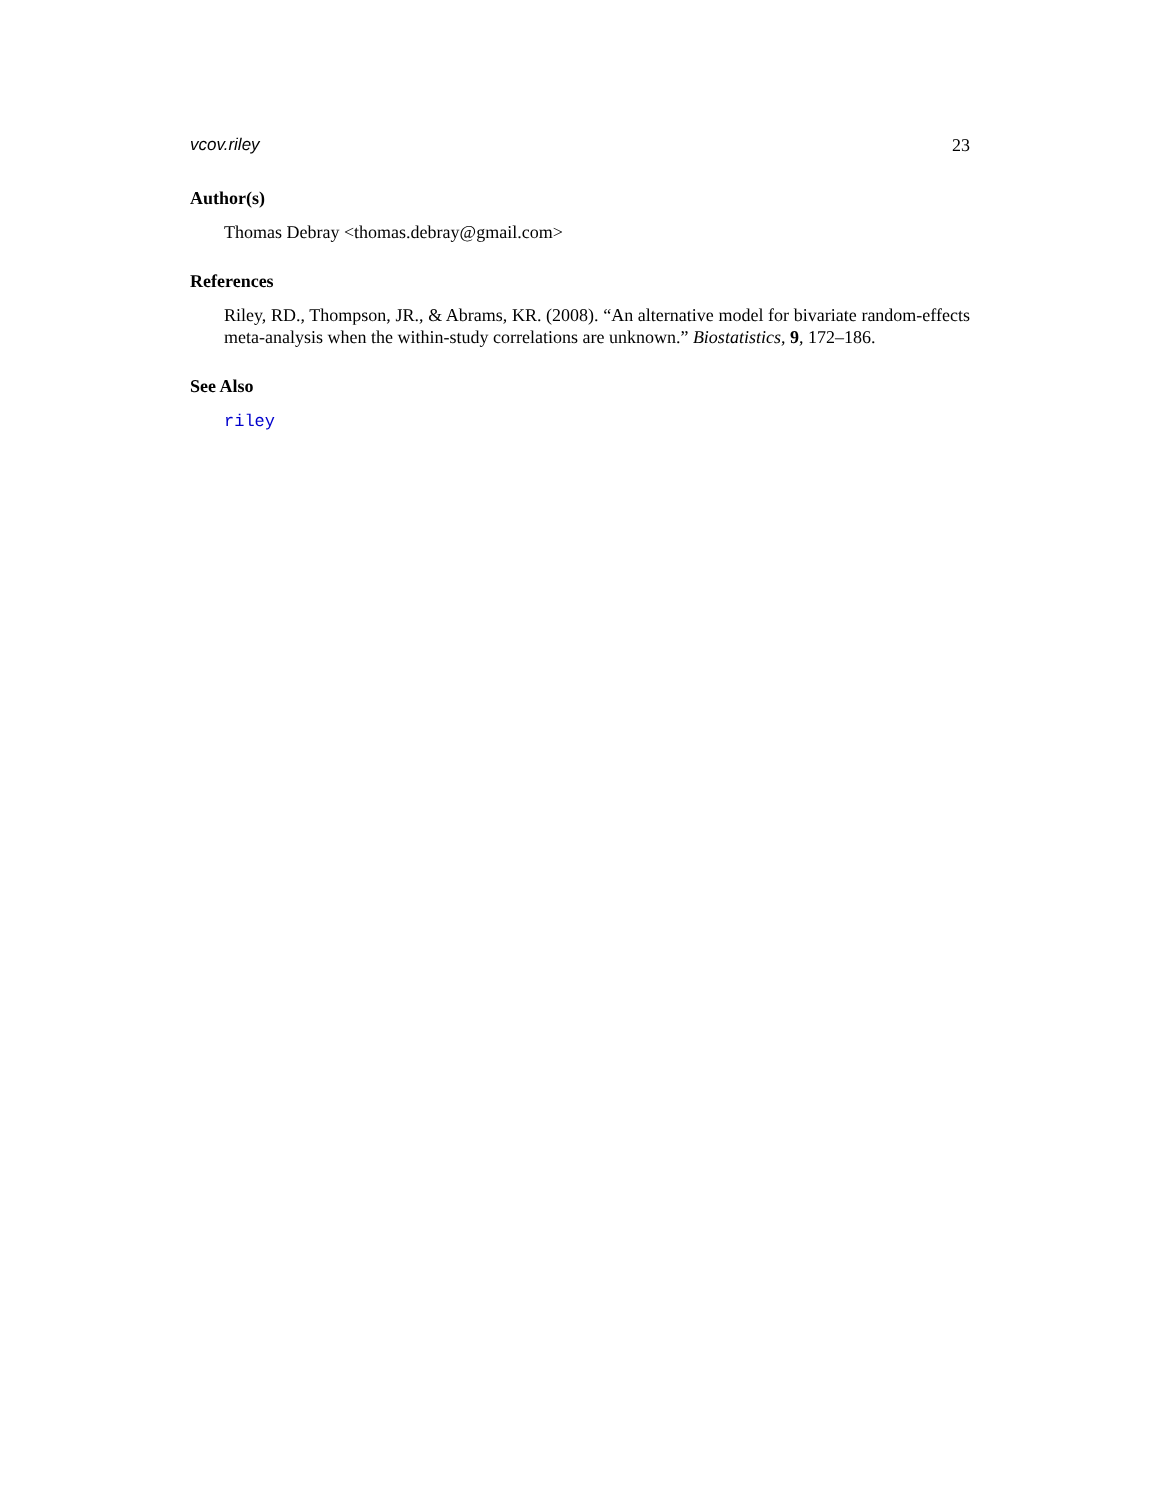vcov.riley 23
Author(s)
Thomas Debray <thomas.debray@gmail.com>
References
Riley, RD., Thompson, JR., & Abrams, KR. (2008). “An alternative model for bivariate random-effects meta-analysis when the within-study correlations are unknown.” Biostatistics, 9, 172–186.
See Also
riley